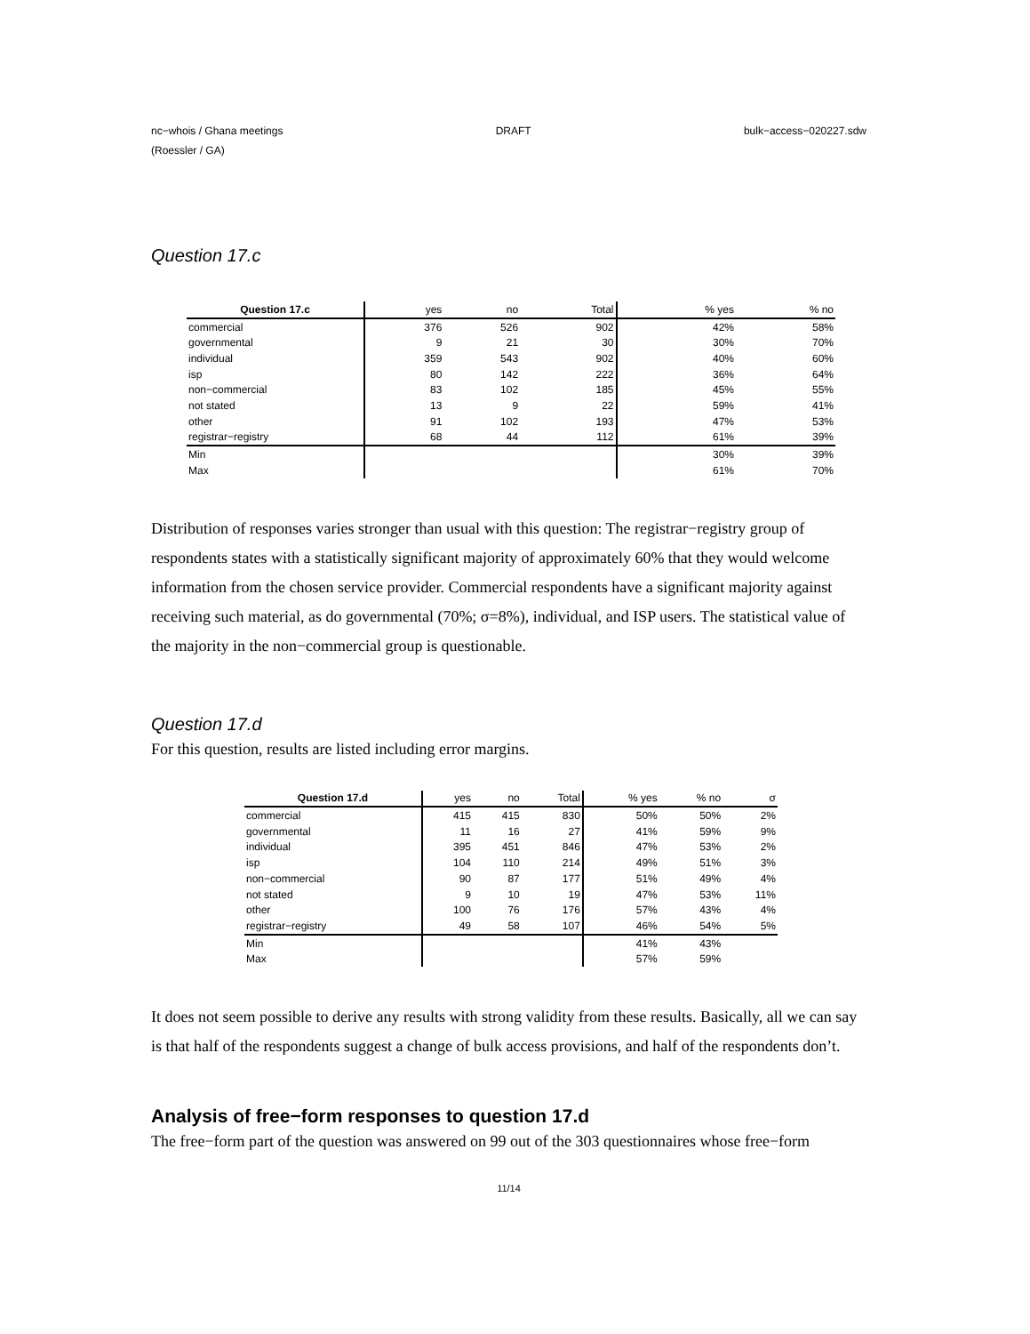nc−whois / Ghana meetings DRAFT bulk−access−020227.sdw
(Roessler / GA)
Question 17.c
| Question 17.c | yes | no | Total | % yes | % no |
| --- | --- | --- | --- | --- | --- |
| commercial | 376 | 526 | 902 | 42% | 58% |
| governmental | 9 | 21 | 30 | 30% | 70% |
| individual | 359 | 543 | 902 | 40% | 60% |
| isp | 80 | 142 | 222 | 36% | 64% |
| non−commercial | 83 | 102 | 185 | 45% | 55% |
| not stated | 13 | 9 | 22 | 59% | 41% |
| other | 91 | 102 | 193 | 47% | 53% |
| registrar−registry | 68 | 44 | 112 | 61% | 39% |
| Min | | | | 30% | 39% |
| Max | | | | 61% | 70% |
Distribution of responses varies stronger than usual with this question: The registrar−registry group of respondents states with a statistically significant majority of approximately 60% that they would welcome information from the chosen service provider. Commercial respondents have a significant majority against receiving such material, as do governmental (70%; σ=8%), individual, and ISP users. The statistical value of the majority in the non−commercial group is questionable.
Question 17.d
For this question, results are listed including error margins.
| Question 17.d | yes | no | Total | % yes | % no | σ |
| --- | --- | --- | --- | --- | --- | --- |
| commercial | 415 | 415 | 830 | 50% | 50% | 2% |
| governmental | 11 | 16 | 27 | 41% | 59% | 9% |
| individual | 395 | 451 | 846 | 47% | 53% | 2% |
| isp | 104 | 110 | 214 | 49% | 51% | 3% |
| non−commercial | 90 | 87 | 177 | 51% | 49% | 4% |
| not stated | 9 | 10 | 19 | 47% | 53% | 11% |
| other | 100 | 76 | 176 | 57% | 43% | 4% |
| registrar−registry | 49 | 58 | 107 | 46% | 54% | 5% |
| Min | | | | 41% | 43% | |
| Max | | | | 57% | 59% | |
It does not seem possible to derive any results with strong validity from these results. Basically, all we can say is that half of the respondents suggest a change of bulk access provisions, and half of the respondents don’t.
Analysis of free−form responses to question 17.d
The free−form part of the question was answered on 99 out of the 303 questionnaires whose free−form
11/14